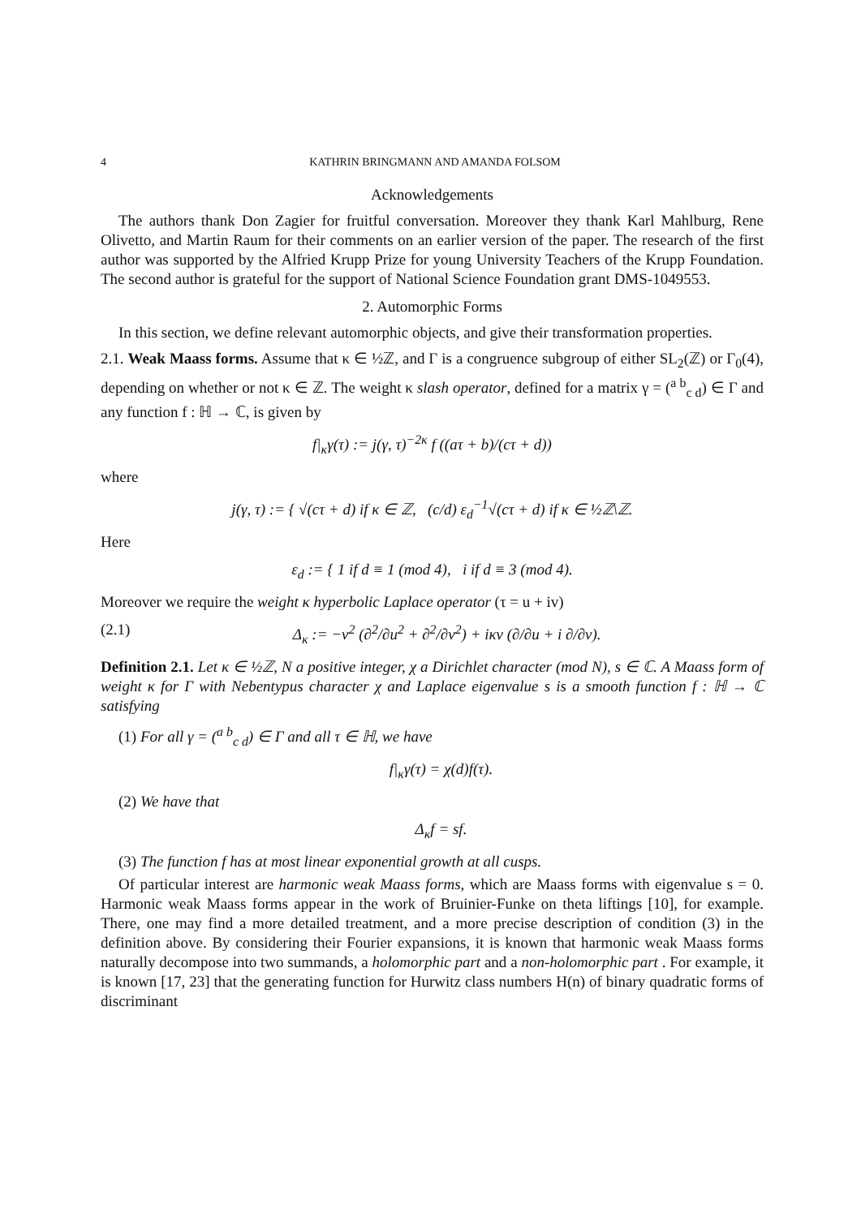4 KATHRIN BRINGMANN AND AMANDA FOLSOM
Acknowledgements
The authors thank Don Zagier for fruitful conversation. Moreover they thank Karl Mahlburg, Rene Olivetto, and Martin Raum for their comments on an earlier version of the paper. The research of the first author was supported by the Alfried Krupp Prize for young University Teachers of the Krupp Foundation. The second author is grateful for the support of National Science Foundation grant DMS-1049553.
2. Automorphic Forms
In this section, we define relevant automorphic objects, and give their transformation properties.
2.1. Weak Maass forms. Assume that κ ∈ ½ℤ, and Γ is a congruence subgroup of either SL<sub>2</sub>(ℤ) or Γ<sub>0</sub>(4), depending on whether or not κ ∈ ℤ. The weight κ slash operator, defined for a matrix γ = (<sup>a b</sup><sub>c d</sub>) ∈ Γ and any function f : ℍ → ℂ, is given by
f|<sub>κ</sub>γ(τ) := j(γ, τ)<sup>−2κ</sup> f ((aτ + b)/(cτ + d))
where
j(γ, τ) := { √(cτ + d) if κ ∈ ℤ, (c/d) ε<sub>d</sub><sup>−1</sup>√(cτ + d) if κ ∈ ½ℤ\ℤ.
Here
ε<sub>d</sub> := { 1 if d ≡ 1 (mod 4), i if d ≡ 3 (mod 4).
Moreover we require the weight κ hyperbolic Laplace operator (τ = u + iv)
(2.1) Δ<sub>κ</sub> := −v<sup>2</sup> (∂<sup>2</sup>/∂u<sup>2</sup> + ∂<sup>2</sup>/∂v<sup>2</sup>) + iκv (∂/∂u + i ∂/∂v).
Definition 2.1. Let κ ∈ ½ℤ, N a positive integer, χ a Dirichlet character (mod N), s ∈ ℂ. A Maass form of weight κ for Γ with Nebentypus character χ and Laplace eigenvalue s is a smooth function f : ℍ → ℂ satisfying
(1) For all γ = (<sup>a b</sup><sub>c d</sub>) ∈ Γ and all τ ∈ ℍ, we have
f|<sub>κ</sub>γ(τ) = χ(d)f(τ).
(2) We have that
Δ<sub>κ</sub>f = sf.
(3) The function f has at most linear exponential growth at all cusps.
Of particular interest are harmonic weak Maass forms, which are Maass forms with eigenvalue s = 0. Harmonic weak Maass forms appear in the work of Bruinier-Funke on theta liftings [10], for example. There, one may find a more detailed treatment, and a more precise description of condition (3) in the definition above. By considering their Fourier expansions, it is known that harmonic weak Maass forms naturally decompose into two summands, a holomorphic part and a non-holomorphic part . For example, it is known [17, 23] that the generating function for Hurwitz class numbers H(n) of binary quadratic forms of discriminant